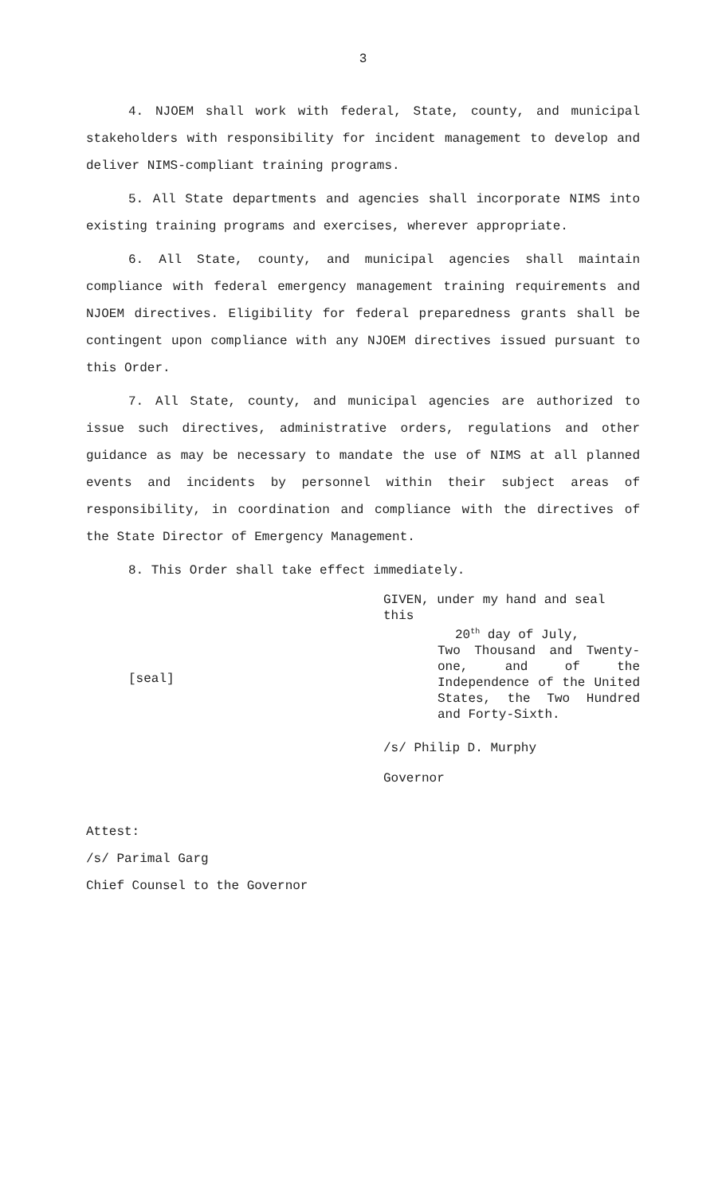3
4. NJOEM shall work with federal, State, county, and municipal stakeholders with responsibility for incident management to develop and deliver NIMS-compliant training programs.
5. All State departments and agencies shall incorporate NIMS into existing training programs and exercises, wherever appropriate.
6. All State, county, and municipal agencies shall maintain compliance with federal emergency management training requirements and NJOEM directives. Eligibility for federal preparedness grants shall be contingent upon compliance with any NJOEM directives issued pursuant to this Order.
7. All State, county, and municipal agencies are authorized to issue such directives, administrative orders, regulations and other guidance as may be necessary to mandate the use of NIMS at all planned events and incidents by personnel within their subject areas of responsibility, in coordination and compliance with the directives of the State Director of Emergency Management.
8. This Order shall take effect immediately.
[seal]
GIVEN, under my hand and seal this
20<sup>th</sup> day of July,
Two Thousand and Twenty-one, and of the Independence of the United States, the Two Hundred and Forty-Sixth.
/s/ Philip D. Murphy
Governor
Attest:
/s/ Parimal Garg
Chief Counsel to the Governor